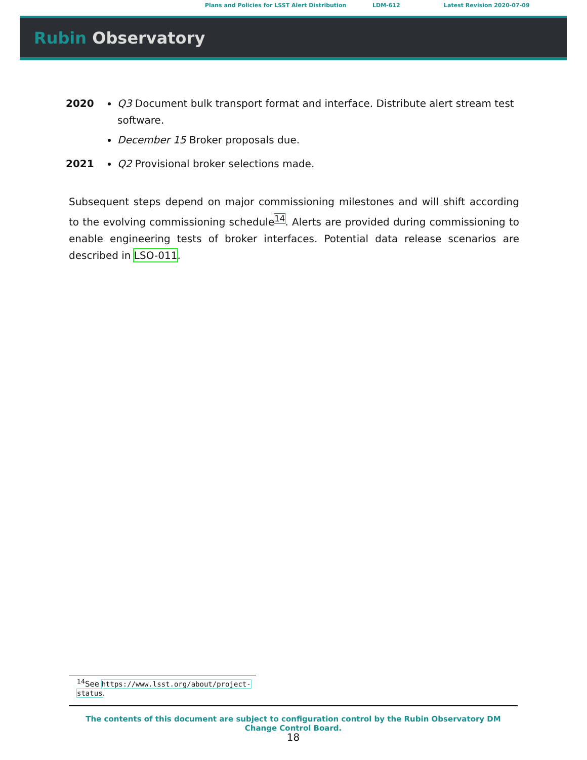Plans and Policies for LSST Alert Distribution LDM-612 Latest Revision 2020-07-09
Rubin Observatory
2020 Q3 Document bulk transport format and interface. Distribute alert stream test software.
December 15 Broker proposals due.
2021 Q2 Provisional broker selections made.
Subsequent steps depend on major commissioning milestones and will shift according to the evolving commissioning schedule<sup>14</sup>. Alerts are provided during commissioning to enable engineering tests of broker interfaces. Potential data release scenarios are described in LSO-011.
<sup>14</sup> See https://www.lsst.org/about/project-status.
The contents of this document are subject to configuration control by the Rubin Observatory DM Change Control Board.
18